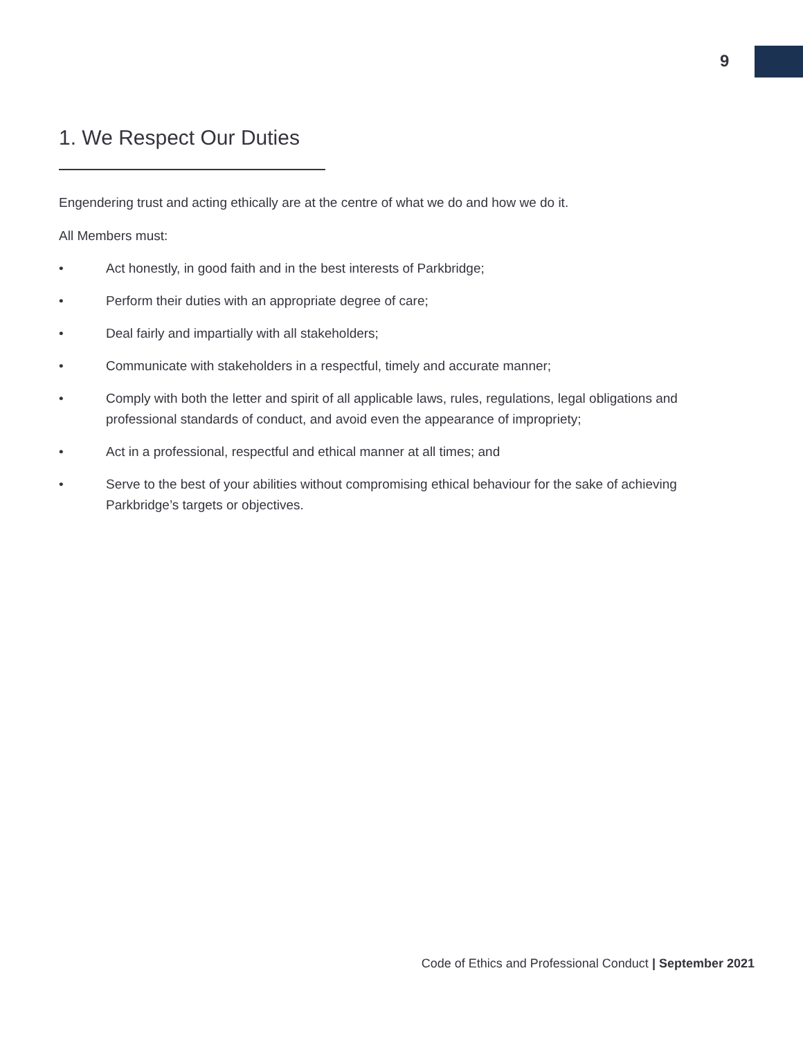9
1. We Respect Our Duties
Engendering trust and acting ethically are at the centre of what we do and how we do it.
All Members must:
• Act honestly, in good faith and in the best interests of Parkbridge;
• Perform their duties with an appropriate degree of care;
• Deal fairly and impartially with all stakeholders;
• Communicate with stakeholders in a respectful, timely and accurate manner;
• Comply with both the letter and spirit of all applicable laws, rules, regulations, legal obligations and professional standards of conduct, and avoid even the appearance of impropriety;
• Act in a professional, respectful and ethical manner at all times; and
• Serve to the best of your abilities without compromising ethical behaviour for the sake of achieving Parkbridge’s targets or objectives.
Code of Ethics and Professional Conduct | September 2021